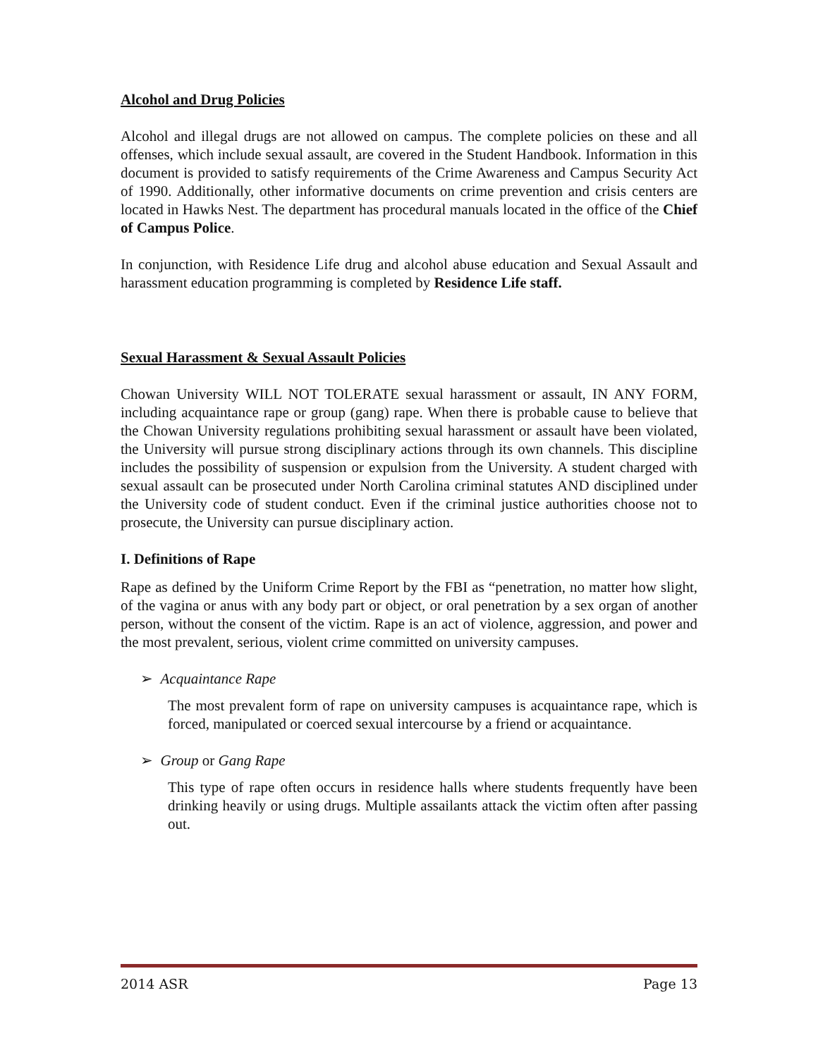Alcohol and Drug Policies
Alcohol and illegal drugs are not allowed on campus. The complete policies on these and all offenses, which include sexual assault, are covered in the Student Handbook. Information in this document is provided to satisfy requirements of the Crime Awareness and Campus Security Act of 1990. Additionally, other informative documents on crime prevention and crisis centers are located in Hawks Nest. The department has procedural manuals located in the office of the Chief of Campus Police.
In conjunction, with Residence Life drug and alcohol abuse education and Sexual Assault and harassment education programming is completed by Residence Life staff.
Sexual Harassment & Sexual Assault Policies
Chowan University WILL NOT TOLERATE sexual harassment or assault, IN ANY FORM, including acquaintance rape or group (gang) rape. When there is probable cause to believe that the Chowan University regulations prohibiting sexual harassment or assault have been violated, the University will pursue strong disciplinary actions through its own channels. This discipline includes the possibility of suspension or expulsion from the University. A student charged with sexual assault can be prosecuted under North Carolina criminal statutes AND disciplined under the University code of student conduct. Even if the criminal justice authorities choose not to prosecute, the University can pursue disciplinary action.
I. Definitions of Rape
Rape as defined by the Uniform Crime Report by the FBI as “penetration, no matter how slight, of the vagina or anus with any body part or object, or oral penetration by a sex organ of another person, without the consent of the victim. Rape is an act of violence, aggression, and power and the most prevalent, serious, violent crime committed on university campuses.
➢ Acquaintance Rape
The most prevalent form of rape on university campuses is acquaintance rape, which is forced, manipulated or coerced sexual intercourse by a friend or acquaintance.
➢ Group or Gang Rape
This type of rape often occurs in residence halls where students frequently have been drinking heavily or using drugs. Multiple assailants attack the victim often after passing out.
2014 ASR Page 13